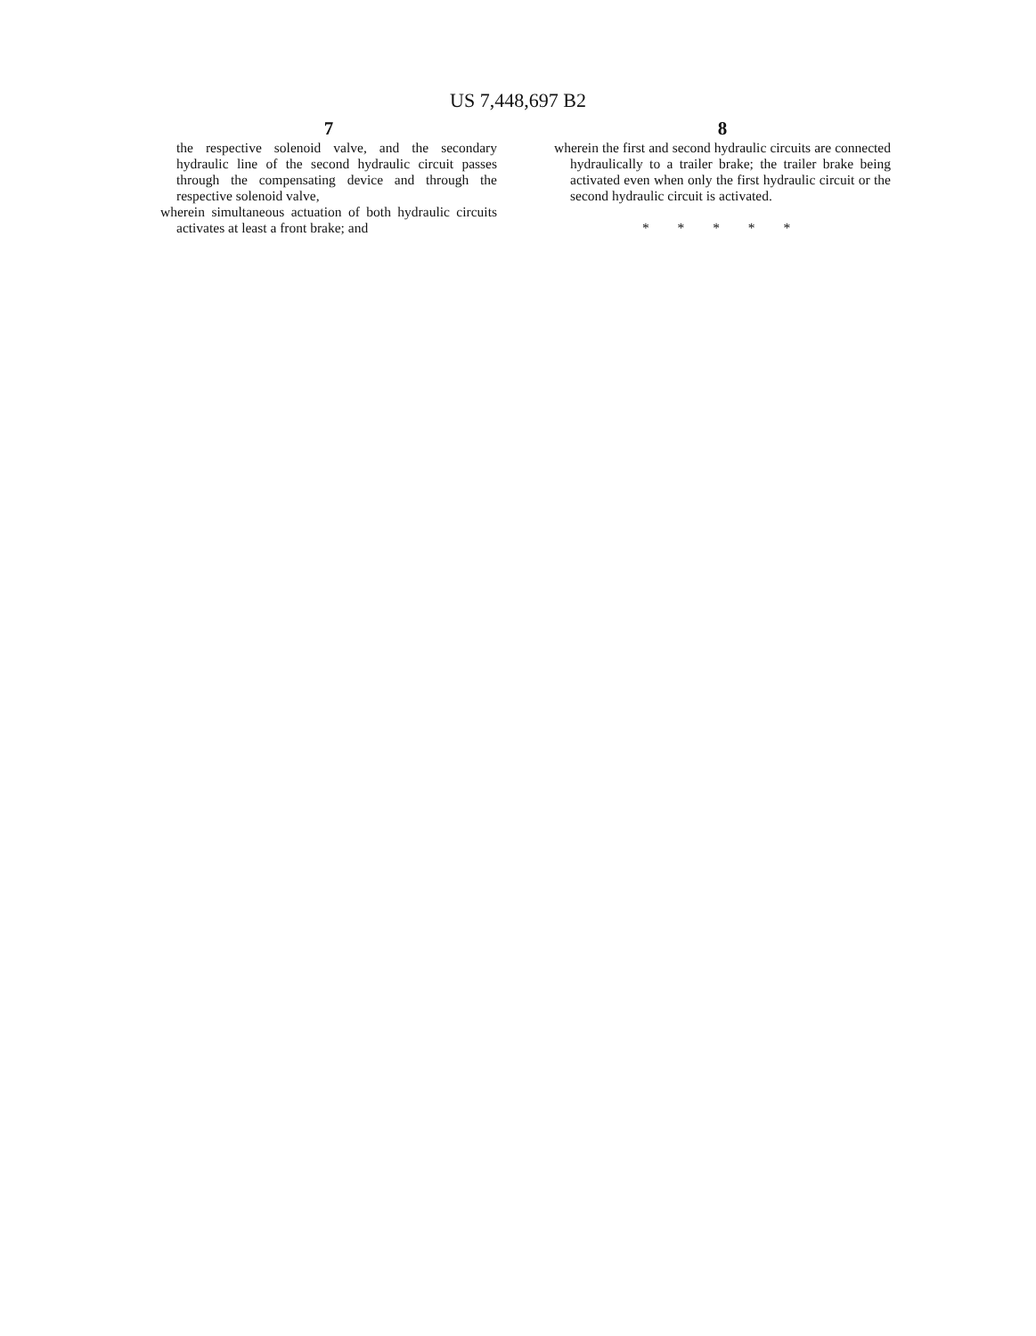US 7,448,697 B2
7
the respective solenoid valve, and the secondary hydraulic line of the second hydraulic circuit passes through the compensating device and through the respective solenoid valve,
wherein simultaneous actuation of both hydraulic circuits activates at least a front brake; and
8
wherein the first and second hydraulic circuits are connected hydraulically to a trailer brake; the trailer brake being activated even when only the first hydraulic circuit or the second hydraulic circuit is activated.
* * * * *